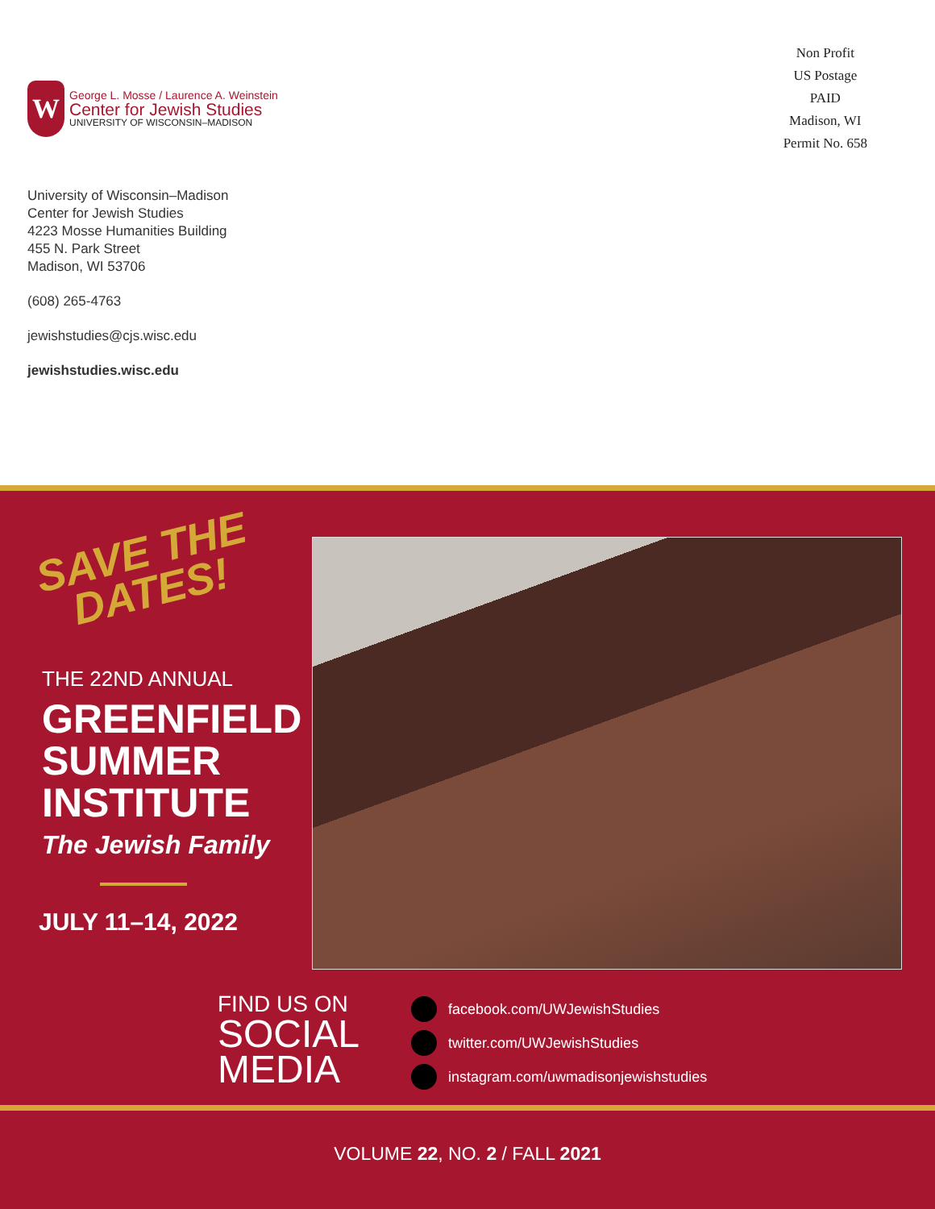W
George L. Mosse / Laurence A. Weinstein
Center for Jewish Studies
UNIVERSITY OF WISCONSIN–MADISON
Non Profit
US Postage
PAID
Madison, WI
Permit No. 658
University of Wisconsin–Madison
Center for Jewish Studies
4223 Mosse Humanities Building
455 N. Park Street
Madison, WI 53706
(608) 265-4763
jewishstudies@cjs.wisc.edu
jewishstudies.wisc.edu
SAVE THE
DATES!
THE 22ND ANNUAL
GREENFIELD
SUMMER
INSTITUTE
The Jewish Family
JULY 11–14, 2022
FIND US ON
SOCIAL
MEDIA
facebook.com/UWJewishStudies
twitter.com/UWJewishStudies
instagram.com/uwmadisonjewishstudies
VOLUME 22, NO. 2 / FALL 2021